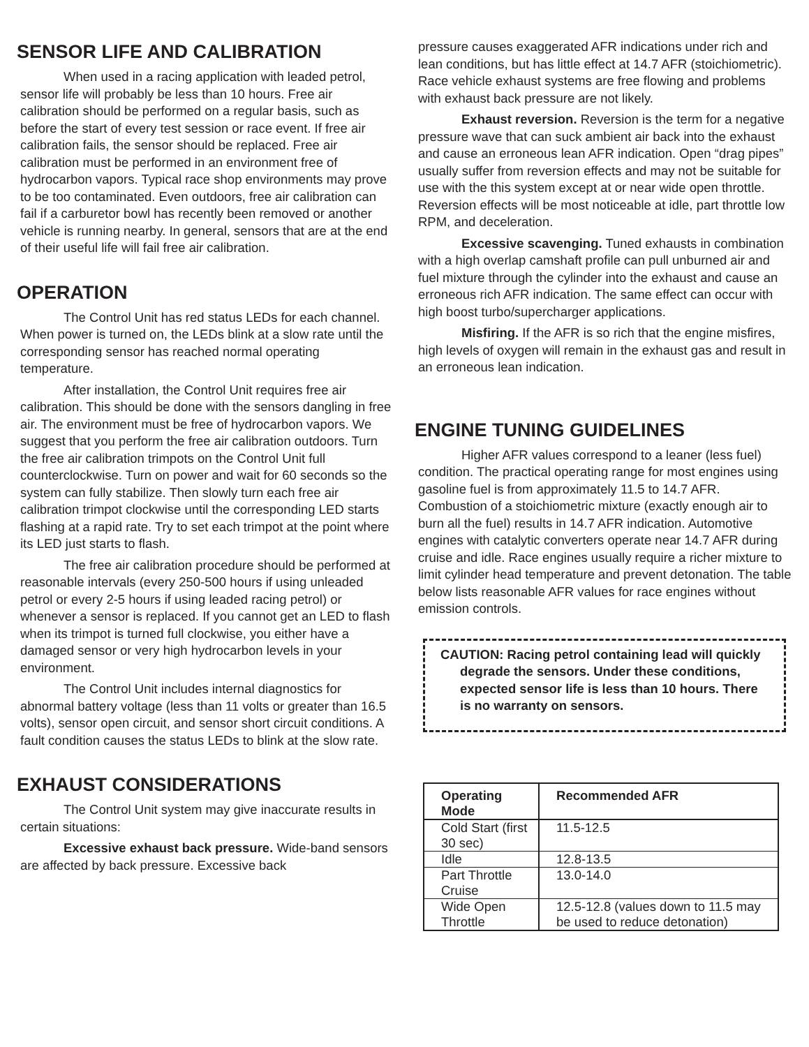SENSOR LIFE AND CALIBRATION
When used in a racing application with leaded petrol, sensor life will probably be less than 10 hours. Free air calibration should be performed on a regular basis, such as before the start of every test session or race event. If free air calibration fails, the sensor should be replaced. Free air calibration must be performed in an environment free of hydrocarbon vapors. Typical race shop environments may prove to be too contaminated. Even outdoors, free air calibration can fail if a carburetor bowl has recently been removed or another vehicle is running nearby. In general, sensors that are at the end of their useful life will fail free air calibration.
OPERATION
The Control Unit has red status LEDs for each channel. When power is turned on, the LEDs blink at a slow rate until the corresponding sensor has reached normal operating temperature.
After installation, the Control Unit requires free air calibration. This should be done with the sensors dangling in free air. The environment must be free of hydrocarbon vapors. We suggest that you perform the free air calibration outdoors. Turn the free air calibration trimpots on the Control Unit full counterclockwise. Turn on power and wait for 60 seconds so the system can fully stabilize. Then slowly turn each free air calibration trimpot clockwise until the corresponding LED starts flashing at a rapid rate. Try to set each trimpot at the point where its LED just starts to flash.
The free air calibration procedure should be performed at reasonable intervals (every 250-500 hours if using unleaded petrol or every 2-5 hours if using leaded racing petrol) or whenever a sensor is replaced. If you cannot get an LED to flash when its trimpot is turned full clockwise, you either have a damaged sensor or very high hydrocarbon levels in your environment.
The Control Unit includes internal diagnostics for abnormal battery voltage (less than 11 volts or greater than 16.5 volts), sensor open circuit, and sensor short circuit conditions. A fault condition causes the status LEDs to blink at the slow rate.
EXHAUST CONSIDERATIONS
The Control Unit system may give inaccurate results in certain situations:
Excessive exhaust back pressure. Wide-band sensors are affected by back pressure. Excessive back
pressure causes exaggerated AFR indications under rich and lean conditions, but has little effect at 14.7 AFR (stoichiometric). Race vehicle exhaust systems are free flowing and problems with exhaust back pressure are not likely.
Exhaust reversion. Reversion is the term for a negative pressure wave that can suck ambient air back into the exhaust and cause an erroneous lean AFR indication. Open “drag pipes” usually suffer from reversion effects and may not be suitable for use with the this system except at or near wide open throttle. Reversion effects will be most noticeable at idle, part throttle low RPM, and deceleration.
Excessive scavenging. Tuned exhausts in combination with a high overlap camshaft profile can pull unburned air and fuel mixture through the cylinder into the exhaust and cause an erroneous rich AFR indication. The same effect can occur with high boost turbo/supercharger applications.
Misfiring. If the AFR is so rich that the engine misfires, high levels of oxygen will remain in the exhaust gas and result in an erroneous lean indication.
ENGINE TUNING GUIDELINES
Higher AFR values correspond to a leaner (less fuel) condition. The practical operating range for most engines using gasoline fuel is from approximately 11.5 to 14.7 AFR. Combustion of a stoichiometric mixture (exactly enough air to burn all the fuel) results in 14.7 AFR indication. Automotive engines with catalytic converters operate near 14.7 AFR during cruise and idle. Race engines usually require a richer mixture to limit cylinder head temperature and prevent detonation. The table below lists reasonable AFR values for race engines without emission controls.
CAUTION: Racing petrol containing lead will quickly degrade the sensors. Under these conditions, expected sensor life is less than 10 hours. There is no warranty on sensors.
| Operating Mode | Recommended AFR |
| --- | --- |
| Cold Start (first 30 sec) | 11.5-12.5 |
| Idle | 12.8-13.5 |
| Part Throttle Cruise | 13.0-14.0 |
| Wide Open Throttle | 12.5-12.8 (values down to 11.5 may be used to reduce detonation) |